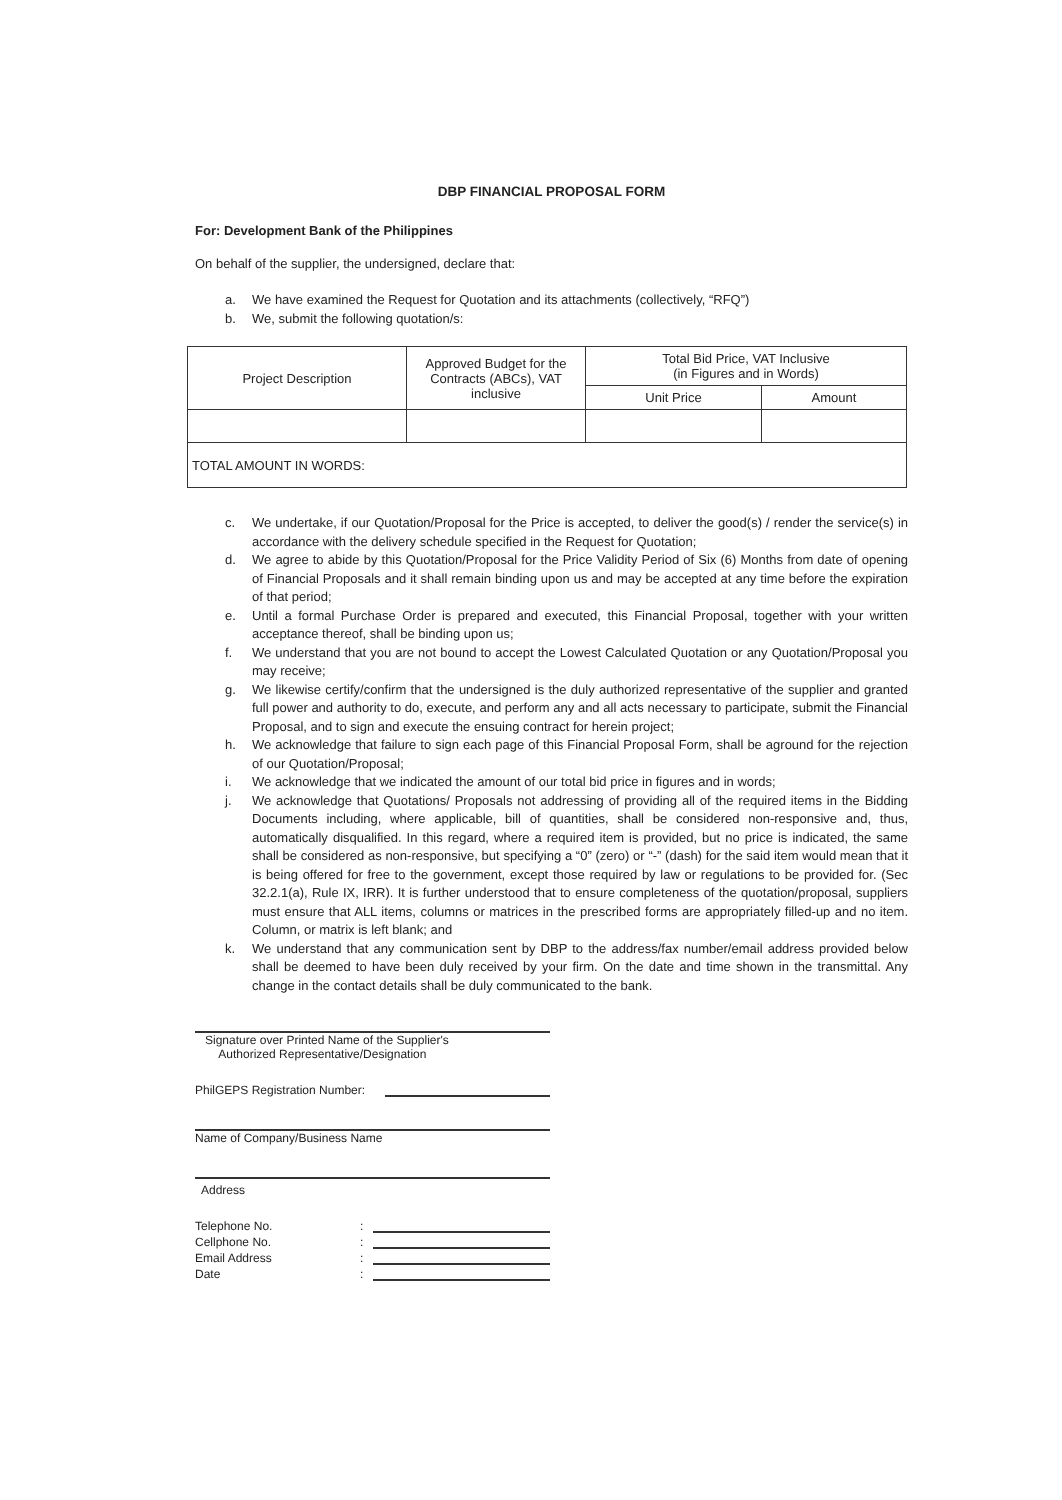DBP FINANCIAL PROPOSAL FORM
For: Development Bank of the Philippines
On behalf of the supplier, the undersigned, declare that:
a. We have examined the Request for Quotation and its attachments (collectively, “RFQ”)
b. We, submit the following quotation/s:
| Project Description | Approved Budget for the Contracts (ABCs), VAT inclusive | Total Bid Price, VAT Inclusive (in Figures and in Words) | |
| --- | --- | --- | --- |
| | | Unit Price | Amount |
| TOTAL AMOUNT IN WORDS: | | | |
c. We undertake, if our Quotation/Proposal for the Price is accepted, to deliver the good(s) / render the service(s) in accordance with the delivery schedule specified in the Request for Quotation;
d. We agree to abide by this Quotation/Proposal for the Price Validity Period of Six (6) Months from date of opening of Financial Proposals and it shall remain binding upon us and may be accepted at any time before the expiration of that period;
e. Until a formal Purchase Order is prepared and executed, this Financial Proposal, together with your written acceptance thereof, shall be binding upon us;
f. We understand that you are not bound to accept the Lowest Calculated Quotation or any Quotation/Proposal you may receive;
g. We likewise certify/confirm that the undersigned is the duly authorized representative of the supplier and granted full power and authority to do, execute, and perform any and all acts necessary to participate, submit the Financial Proposal, and to sign and execute the ensuing contract for herein project;
h. We acknowledge that failure to sign each page of this Financial Proposal Form, shall be aground for the rejection of our Quotation/Proposal;
i. We acknowledge that we indicated the amount of our total bid price in figures and in words;
j. We acknowledge that Quotations/ Proposals not addressing of providing all of the required items in the Bidding Documents including, where applicable, bill of quantities, shall be considered non-responsive and, thus, automatically disqualified. In this regard, where a required item is provided, but no price is indicated, the same shall be considered as non-responsive, but specifying a “0” (zero) or “-” (dash) for the said item would mean that it is being offered for free to the government, except those required by law or regulations to be provided for. (Sec 32.2.1(a), Rule IX, IRR). It is further understood that to ensure completeness of the quotation/proposal, suppliers must ensure that ALL items, columns or matrices in the prescribed forms are appropriately filled-up and no item. Column, or matrix is left blank; and
k. We understand that any communication sent by DBP to the address/fax number/email address provided below shall be deemed to have been duly received by your firm. On the date and time shown in the transmittal. Any change in the contact details shall be duly communicated to the bank.
Signature over Printed Name of the Supplier's
Authorized Representative/Designation
PhilGEPS Registration Number:
Name of Company/Business Name
Address
Telephone No.:
Cellphone No.:
Email Address:
Date: